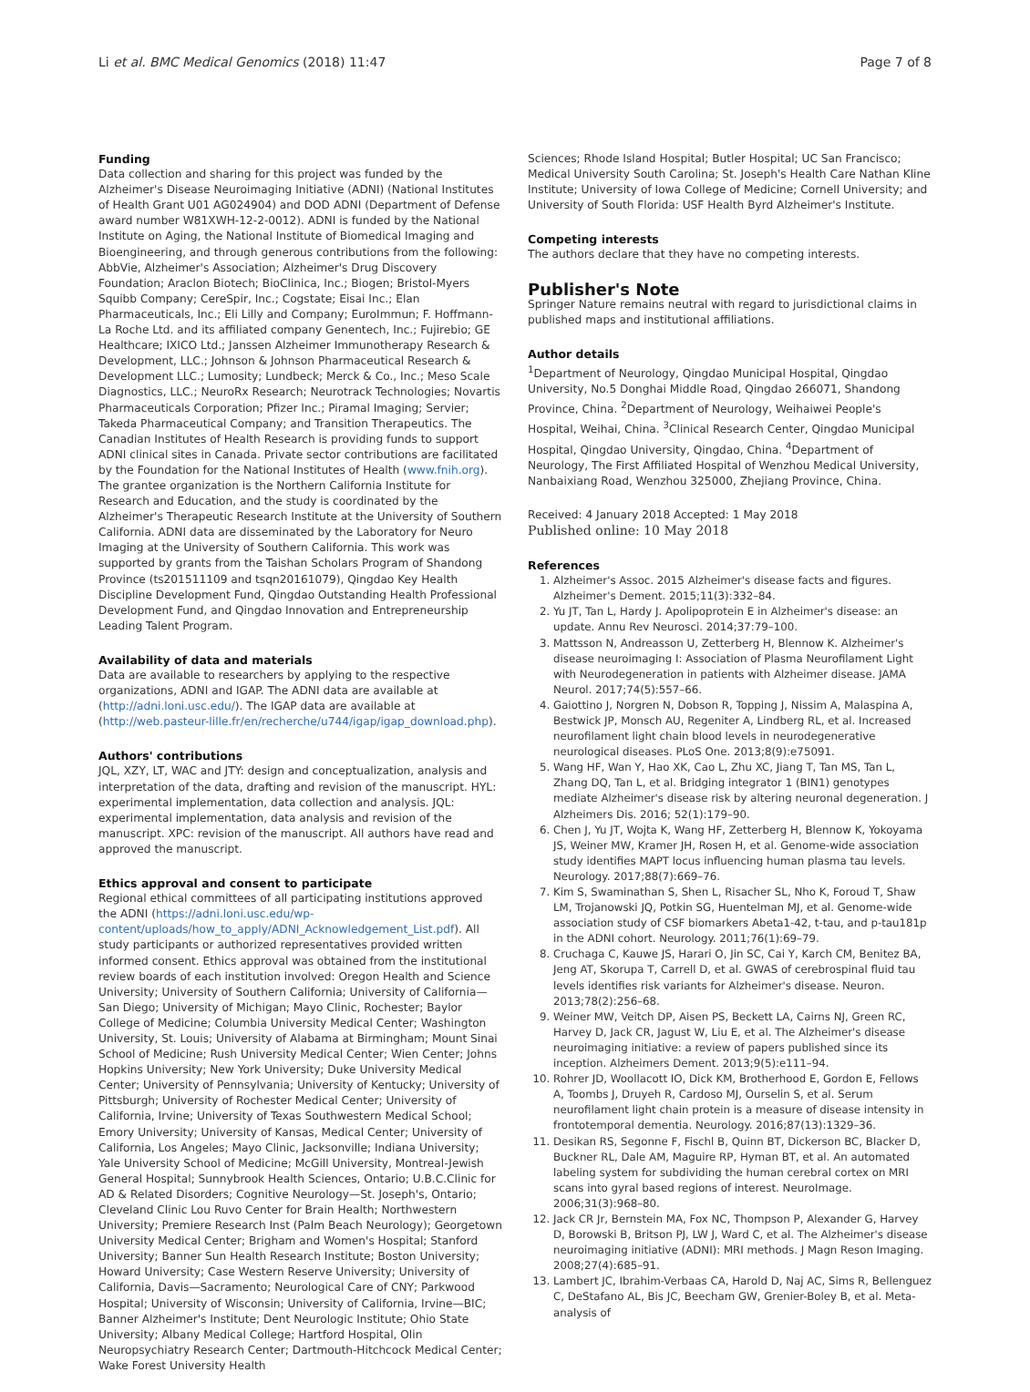Li et al. BMC Medical Genomics (2018) 11:47 Page 7 of 8
Funding
Data collection and sharing for this project was funded by the Alzheimer's Disease Neuroimaging Initiative (ADNI) (National Institutes of Health Grant U01 AG024904) and DOD ADNI (Department of Defense award number W81XWH-12-2-0012). ADNI is funded by the National Institute on Aging, the National Institute of Biomedical Imaging and Bioengineering, and through generous contributions from the following: AbbVie, Alzheimer's Association; Alzheimer's Drug Discovery Foundation; Araclon Biotech; BioClinica, Inc.; Biogen; Bristol-Myers Squibb Company; CereSpir, Inc.; Cogstate; Eisai Inc.; Elan Pharmaceuticals, Inc.; Eli Lilly and Company; EuroImmun; F. Hoffmann-La Roche Ltd. and its affiliated company Genentech, Inc.; Fujirebio; GE Healthcare; IXICO Ltd.; Janssen Alzheimer Immunotherapy Research & Development, LLC.; Johnson & Johnson Pharmaceutical Research & Development LLC.; Lumosity; Lundbeck; Merck & Co., Inc.; Meso Scale Diagnostics, LLC.; NeuroRx Research; Neurotrack Technologies; Novartis Pharmaceuticals Corporation; Pfizer Inc.; Piramal Imaging; Servier; Takeda Pharmaceutical Company; and Transition Therapeutics. The Canadian Institutes of Health Research is providing funds to support ADNI clinical sites in Canada. Private sector contributions are facilitated by the Foundation for the National Institutes of Health (www.fnih.org). The grantee organization is the Northern California Institute for Research and Education, and the study is coordinated by the Alzheimer's Therapeutic Research Institute at the University of Southern California. ADNI data are disseminated by the Laboratory for Neuro Imaging at the University of Southern California. This work was supported by grants from the Taishan Scholars Program of Shandong Province (ts201511109 and tsqn20161079), Qingdao Key Health Discipline Development Fund, Qingdao Outstanding Health Professional Development Fund, and Qingdao Innovation and Entrepreneurship Leading Talent Program.
Availability of data and materials
Data are available to researchers by applying to the respective organizations, ADNI and IGAP. The ADNI data are available at (http://adni.loni.usc.edu/). The IGAP data are available at (http://web.pasteur-lille.fr/en/recherche/u744/igap/igap_download.php).
Authors' contributions
JQL, XZY, LT, WAC and JTY: design and conceptualization, analysis and interpretation of the data, drafting and revision of the manuscript. HYL: experimental implementation, data collection and analysis. JQL: experimental implementation, data analysis and revision of the manuscript. XPC: revision of the manuscript. All authors have read and approved the manuscript.
Ethics approval and consent to participate
Regional ethical committees of all participating institutions approved the ADNI (https://adni.loni.usc.edu/wp-content/uploads/how_to_apply/ADNI_Acknowledgement_List.pdf). All study participants or authorized representatives provided written informed consent. Ethics approval was obtained from the institutional review boards of each institution involved: Oregon Health and Science University; University of Southern California; University of California—San Diego; University of Michigan; Mayo Clinic, Rochester; Baylor College of Medicine; Columbia University Medical Center; Washington University, St. Louis; University of Alabama at Birmingham; Mount Sinai School of Medicine; Rush University Medical Center; Wien Center; Johns Hopkins University; New York University; Duke University Medical Center; University of Pennsylvania; University of Kentucky; University of Pittsburgh; University of Rochester Medical Center; University of California, Irvine; University of Texas Southwestern Medical School; Emory University; University of Kansas, Medical Center; University of California, Los Angeles; Mayo Clinic, Jacksonville; Indiana University; Yale University School of Medicine; McGill University, Montreal-Jewish General Hospital; Sunnybrook Health Sciences, Ontario; U.B.C.Clinic for AD & Related Disorders; Cognitive Neurology—St. Joseph's, Ontario; Cleveland Clinic Lou Ruvo Center for Brain Health; Northwestern University; Premiere Research Inst (Palm Beach Neurology); Georgetown University Medical Center; Brigham and Women's Hospital; Stanford University; Banner Sun Health Research Institute; Boston University; Howard University; Case Western Reserve University; University of California, Davis—Sacramento; Neurological Care of CNY; Parkwood Hospital; University of Wisconsin; University of California, Irvine—BIC; Banner Alzheimer's Institute; Dent Neurologic Institute; Ohio State University; Albany Medical College; Hartford Hospital, Olin Neuropsychiatry Research Center; Dartmouth-Hitchcock Medical Center; Wake Forest University Health
Sciences; Rhode Island Hospital; Butler Hospital; UC San Francisco; Medical University South Carolina; St. Joseph's Health Care Nathan Kline Institute; University of Iowa College of Medicine; Cornell University; and University of South Florida: USF Health Byrd Alzheimer's Institute.
Competing interests
The authors declare that they have no competing interests.
Publisher's Note
Springer Nature remains neutral with regard to jurisdictional claims in published maps and institutional affiliations.
Author details
<sup>1</sup> Department of Neurology, Qingdao Municipal Hospital, Qingdao University, No.5 Donghai Middle Road, Qingdao 266071, Shandong Province, China. <sup>2</sup>Department of Neurology, Weihaiwei People's Hospital, Weihai, China. <sup>3</sup>Clinical Research Center, Qingdao Municipal Hospital, Qingdao University, Qingdao, China. <sup>4</sup>Department of Neurology, The First Affiliated Hospital of Wenzhou Medical University, Nanbaixiang Road, Wenzhou 325000, Zhejiang Province, China.
Received: 4 January 2018 Accepted: 1 May 2018
Published online: 10 May 2018
References
1. Alzheimer's Assoc. 2015 Alzheimer's disease facts and figures. Alzheimer's Dement. 2015;11(3):332–84.
2. Yu JT, Tan L, Hardy J. Apolipoprotein E in Alzheimer's disease: an update. Annu Rev Neurosci. 2014;37:79–100.
3. Mattsson N, Andreasson U, Zetterberg H, Blennow K. Alzheimer's disease neuroimaging I: Association of Plasma Neurofilament Light with Neurodegeneration in patients with Alzheimer disease. JAMA Neurol. 2017;74(5):557–66.
4. Gaiottino J, Norgren N, Dobson R, Topping J, Nissim A, Malaspina A, Bestwick JP, Monsch AU, Regeniter A, Lindberg RL, et al. Increased neurofilament light chain blood levels in neurodegenerative neurological diseases. PLoS One. 2013;8(9):e75091.
5. Wang HF, Wan Y, Hao XK, Cao L, Zhu XC, Jiang T, Tan MS, Tan L, Zhang DQ, Tan L, et al. Bridging integrator 1 (BIN1) genotypes mediate Alzheimer's disease risk by altering neuronal degeneration. J Alzheimers Dis. 2016; 52(1):179–90.
6. Chen J, Yu JT, Wojta K, Wang HF, Zetterberg H, Blennow K, Yokoyama JS, Weiner MW, Kramer JH, Rosen H, et al. Genome-wide association study identifies MAPT locus influencing human plasma tau levels. Neurology. 2017;88(7):669–76.
7. Kim S, Swaminathan S, Shen L, Risacher SL, Nho K, Foroud T, Shaw LM, Trojanowski JQ, Potkin SG, Huentelman MJ, et al. Genome-wide association study of CSF biomarkers Abeta1-42, t-tau, and p-tau181p in the ADNI cohort. Neurology. 2011;76(1):69–79.
8. Cruchaga C, Kauwe JS, Harari O, Jin SC, Cai Y, Karch CM, Benitez BA, Jeng AT, Skorupa T, Carrell D, et al. GWAS of cerebrospinal fluid tau levels identifies risk variants for Alzheimer's disease. Neuron. 2013;78(2):256–68.
9. Weiner MW, Veitch DP, Aisen PS, Beckett LA, Cairns NJ, Green RC, Harvey D, Jack CR, Jagust W, Liu E, et al. The Alzheimer's disease neuroimaging initiative: a review of papers published since its inception. Alzheimers Dement. 2013;9(5):e111–94.
10. Rohrer JD, Woollacott IO, Dick KM, Brotherhood E, Gordon E, Fellows A, Toombs J, Druyeh R, Cardoso MJ, Ourselin S, et al. Serum neurofilament light chain protein is a measure of disease intensity in frontotemporal dementia. Neurology. 2016;87(13):1329–36.
11. Desikan RS, Segonne F, Fischl B, Quinn BT, Dickerson BC, Blacker D, Buckner RL, Dale AM, Maguire RP, Hyman BT, et al. An automated labeling system for subdividing the human cerebral cortex on MRI scans into gyral based regions of interest. NeuroImage. 2006;31(3):968–80.
12. Jack CR Jr, Bernstein MA, Fox NC, Thompson P, Alexander G, Harvey D, Borowski B, Britson PJ, LW J, Ward C, et al. The Alzheimer's disease neuroimaging initiative (ADNI): MRI methods. J Magn Reson Imaging. 2008;27(4):685–91.
13. Lambert JC, Ibrahim-Verbaas CA, Harold D, Naj AC, Sims R, Bellenguez C, DeStafano AL, Bis JC, Beecham GW, Grenier-Boley B, et al. Meta-analysis of